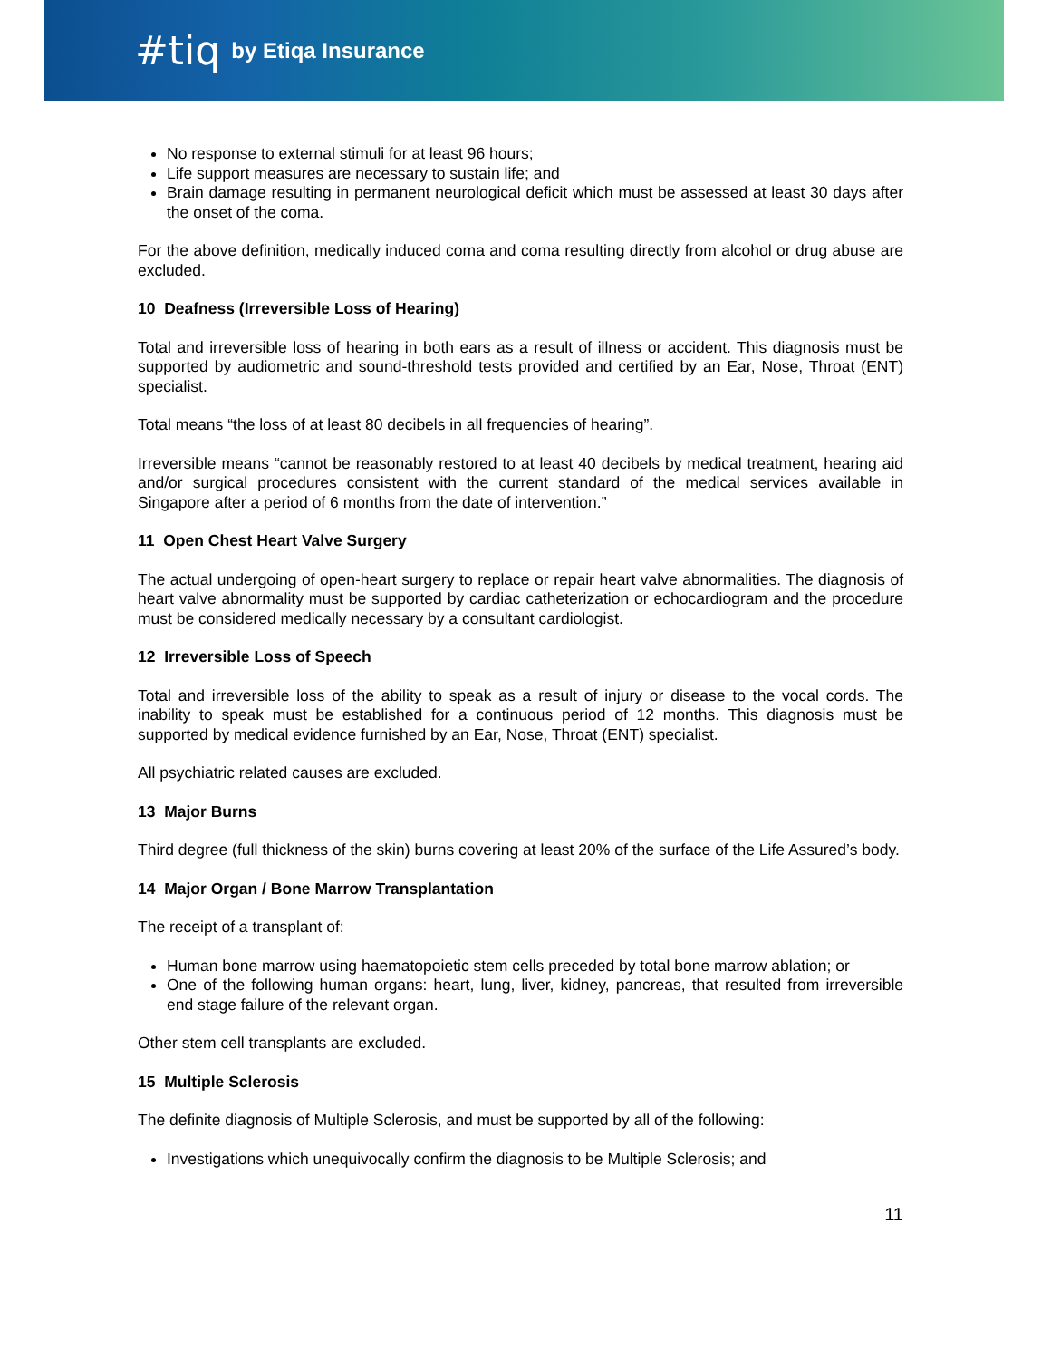#tiq by Etiqa Insurance
No response to external stimuli for at least 96 hours;
Life support measures are necessary to sustain life; and
Brain damage resulting in permanent neurological deficit which must be assessed at least 30 days after the onset of the coma.
For the above definition, medically induced coma and coma resulting directly from alcohol or drug abuse are excluded.
10 Deafness (Irreversible Loss of Hearing)
Total and irreversible loss of hearing in both ears as a result of illness or accident. This diagnosis must be supported by audiometric and sound-threshold tests provided and certified by an Ear, Nose, Throat (ENT) specialist.
Total means “the loss of at least 80 decibels in all frequencies of hearing”.
Irreversible means “cannot be reasonably restored to at least 40 decibels by medical treatment, hearing aid and/or surgical procedures consistent with the current standard of the medical services available in Singapore after a period of 6 months from the date of intervention.”
11 Open Chest Heart Valve Surgery
The actual undergoing of open-heart surgery to replace or repair heart valve abnormalities. The diagnosis of heart valve abnormality must be supported by cardiac catheterization or echocardiogram and the procedure must be considered medically necessary by a consultant cardiologist.
12 Irreversible Loss of Speech
Total and irreversible loss of the ability to speak as a result of injury or disease to the vocal cords. The inability to speak must be established for a continuous period of 12 months. This diagnosis must be supported by medical evidence furnished by an Ear, Nose, Throat (ENT) specialist.
All psychiatric related causes are excluded.
13 Major Burns
Third degree (full thickness of the skin) burns covering at least 20% of the surface of the Life Assured’s body.
14 Major Organ / Bone Marrow Transplantation
The receipt of a transplant of:
Human bone marrow using haematopoietic stem cells preceded by total bone marrow ablation; or
One of the following human organs: heart, lung, liver, kidney, pancreas, that resulted from irreversible end stage failure of the relevant organ.
Other stem cell transplants are excluded.
15 Multiple Sclerosis
The definite diagnosis of Multiple Sclerosis, and must be supported by all of the following:
Investigations which unequivocally confirm the diagnosis to be Multiple Sclerosis; and
11